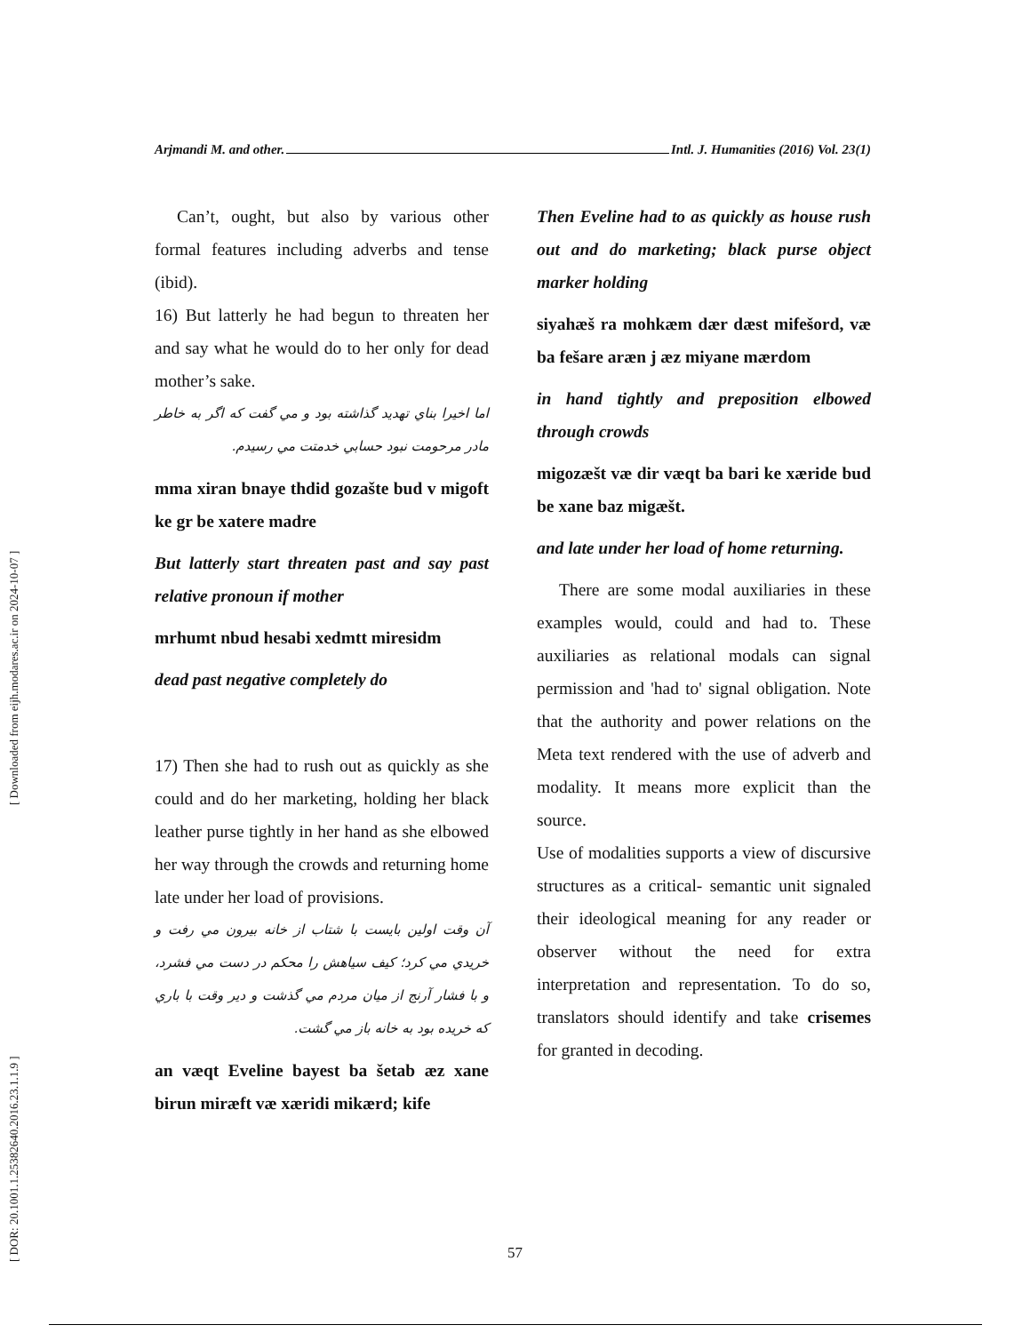[ DOR: 20.1001.1.25382640.2016.23.1.1.9 ] [ Downloaded from eijh.modares.ac.ir on 2024-10-07 ]
Arjmandi M. and other. Intl. J. Humanities (2016) Vol. 23(1)
Can’t, ought, but also by various other formal features including adverbs and tense (ibid).
16) But latterly he had begun to threaten her and say what he would do to her only for dead mother’s sake.
اما اخيرا بناي تهديد گذاشته بود و مي گفت كه اگر به خاطر مادر مرحومت نبود حسابي خدمتت مي رسيدم.
mma xiran bnaye thdid gozašte bud v migoft ke gr be xatere madre
But latterly start threaten past and say past relative pronoun if mother
mrhumt nbud hesabi xedmtt miresidm
dead past negative completely do
17) Then she had to rush out as quickly as she could and do her marketing, holding her black leather purse tightly in her hand as she elbowed her way through the crowds and returning home late under her load of provisions.
آن وقت اولين بايست با شتاب از خانه بيرون مي رفت و خريدي مي كرد؛ كيف سياهش را محكم در دست مي فشرد، و با فشار آرنج از ميان مردم مي گذشت و دير وقت با باري كه خريده بود به خانه باز مي گشت.
an væqt Eveline bayest ba šetab æz xane birun miræft væ xæridi mikærd; kife
Then Eveline had to as quickly as house rush out and do marketing; black purse object marker holding
siyahæš ra mohkæm dær dæst mifešord, væ ba fešare aræn j æz miyane mærdom
in hand tightly and preposition elbowed through crowds
migozæšt væ dir væqt ba bari ke xæride bud be xane baz migæšt.
and late under her load of home returning.
There are some modal auxiliaries in these examples would, could and had to. These auxiliaries as relational modals can signal permission and 'had to' signal obligation. Note that the authority and power relations on the Meta text rendered with the use of adverb and modality. It means more explicit than the source.
Use of modalities supports a view of discursive structures as a critical- semantic unit signaled their ideological meaning for any reader or observer without the need for extra interpretation and representation. To do so, translators should identify and take crisemes for granted in decoding.
57